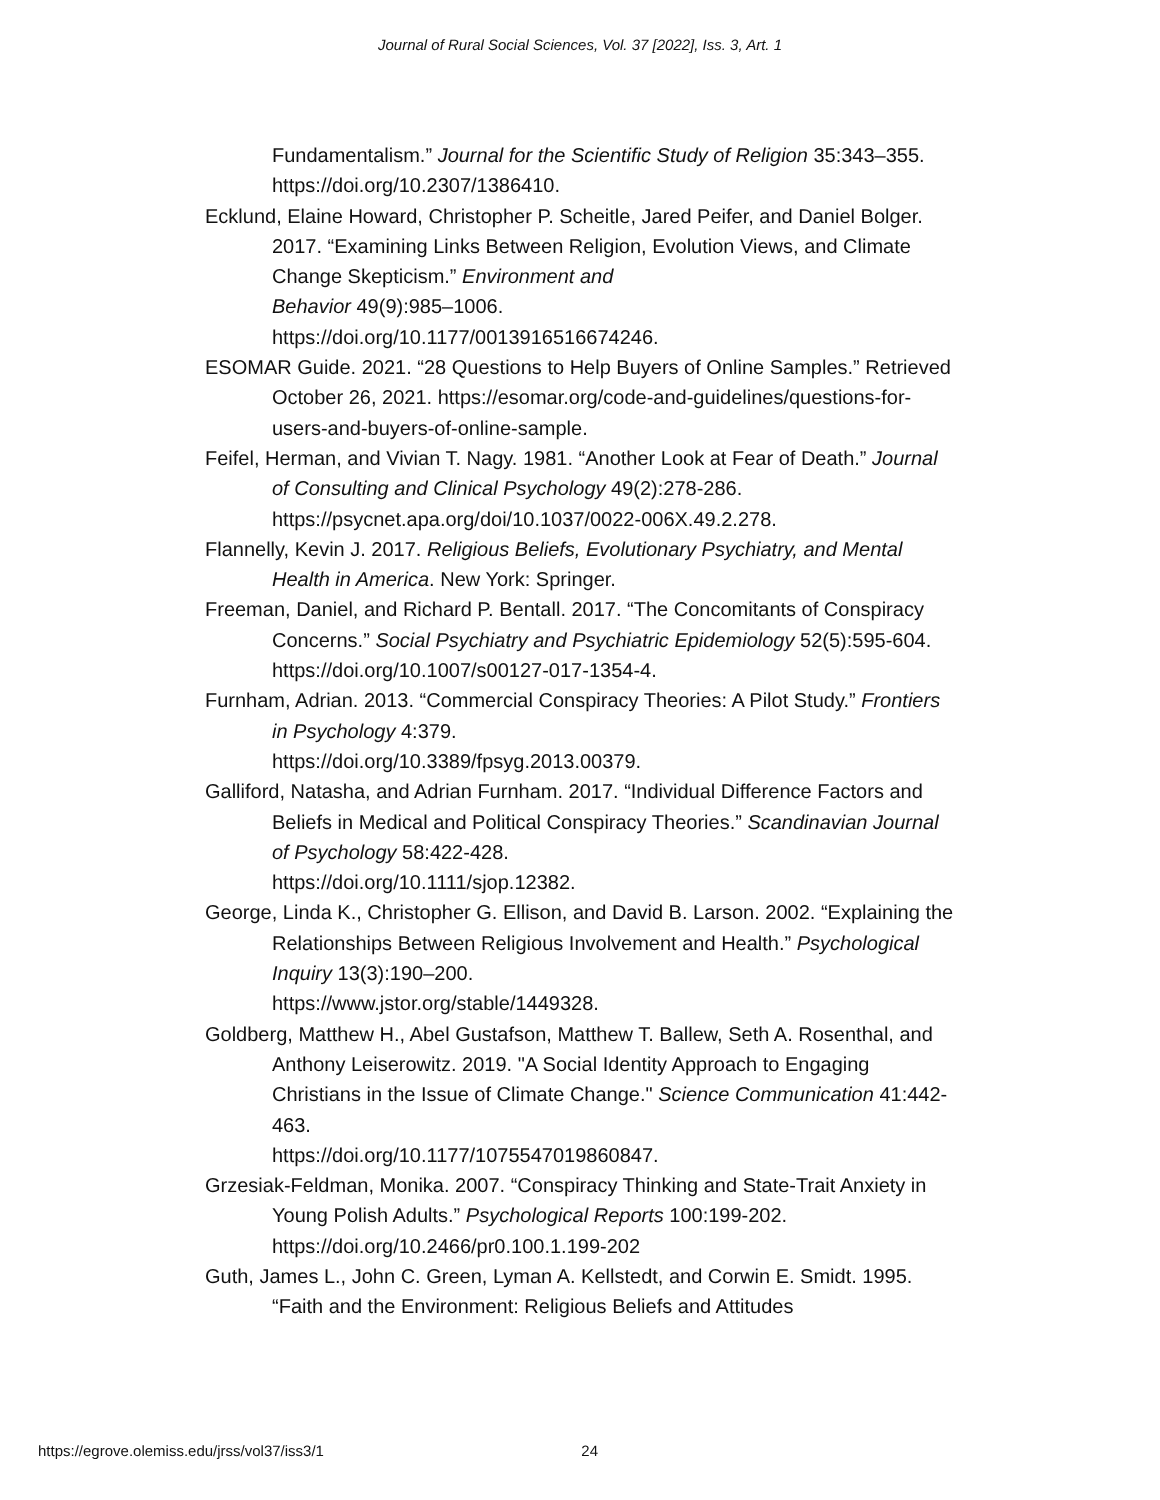Journal of Rural Social Sciences, Vol. 37 [2022], Iss. 3, Art. 1
Fundamentalism.” Journal for the Scientific Study of Religion 35:343–355. https://doi.org/10.2307/1386410.
Ecklund, Elaine Howard, Christopher P. Scheitle, Jared Peifer, and Daniel Bolger. 2017. “Examining Links Between Religion, Evolution Views, and Climate Change Skepticism.” Environment and
Behavior 49(9):985–1006.
https://doi.org/10.1177/0013916516674246.
ESOMAR Guide. 2021. “28 Questions to Help Buyers of Online Samples.” Retrieved October 26, 2021. https://esomar.org/code-and-guidelines/questions-for-users-and-buyers-of-online-sample.
Feifel, Herman, and Vivian T. Nagy. 1981. “Another Look at Fear of Death.” Journal of Consulting and Clinical Psychology 49(2):278-286. https://psycnet.apa.org/doi/10.1037/0022-006X.49.2.278.
Flannelly, Kevin J. 2017. Religious Beliefs, Evolutionary Psychiatry, and Mental Health in America. New York: Springer.
Freeman, Daniel, and Richard P. Bentall. 2017. “The Concomitants of Conspiracy Concerns.” Social Psychiatry and Psychiatric Epidemiology 52(5):595-604. https://doi.org/10.1007/s00127-017-1354-4.
Furnham, Adrian. 2013. “Commercial Conspiracy Theories: A Pilot Study.” Frontiers in Psychology 4:379.
https://doi.org/10.3389/fpsyg.2013.00379.
Galliford, Natasha, and Adrian Furnham. 2017. “Individual Difference Factors and Beliefs in Medical and Political Conspiracy Theories.” Scandinavian Journal of Psychology 58:422-428.
https://doi.org/10.1111/sjop.12382.
George, Linda K., Christopher G. Ellison, and David B. Larson. 2002. “Explaining the Relationships Between Religious Involvement and Health.” Psychological Inquiry 13(3):190–200.
https://www.jstor.org/stable/1449328.
Goldberg, Matthew H., Abel Gustafson, Matthew T. Ballew, Seth A. Rosenthal, and Anthony Leiserowitz. 2019. "A Social Identity Approach to Engaging Christians in the Issue of Climate Change." Science Communication 41:442-463.
https://doi.org/10.1177/1075547019860847.
Grzesiak-Feldman, Monika. 2007. “Conspiracy Thinking and State-Trait Anxiety in Young Polish Adults.” Psychological Reports 100:199-202. https://doi.org/10.2466/pr0.100.1.199-202
Guth, James L., John C. Green, Lyman A. Kellstedt, and Corwin E. Smidt. 1995. “Faith and the Environment: Religious Beliefs and Attitudes
https://egrove.olemiss.edu/jrss/vol37/iss3/1 24